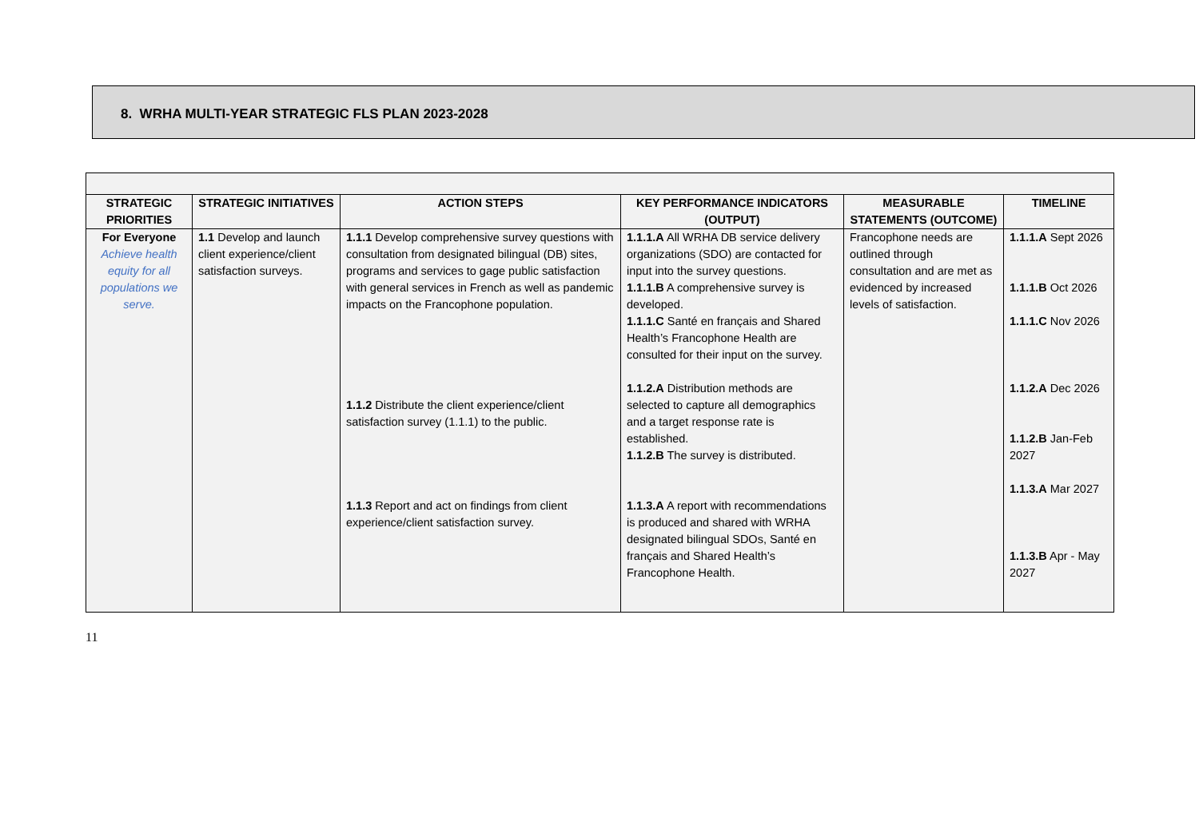8. WRHA MULTI-YEAR STRATEGIC FLS PLAN 2023-2028
| STRATEGIC PRIORITIES | STRATEGIC INITIATIVES | ACTION STEPS | KEY PERFORMANCE INDICATORS (OUTPUT) | MEASURABLE STATEMENTS (OUTCOME) | TIMELINE |
| --- | --- | --- | --- | --- | --- |
| For Everyone Achieve health equity for all populations we serve. | 1.1 Develop and launch client experience/client satisfaction surveys. | 1.1.1 Develop comprehensive survey questions with consultation from designated bilingual (DB) sites, programs and services to gage public satisfaction with general services in French as well as pandemic impacts on the Francophone population. 1.1.2 Distribute the client experience/client satisfaction survey (1.1.1) to the public. 1.1.3 Report and act on findings from client experience/client satisfaction survey. | 1.1.1.A All WRHA DB service delivery organizations (SDO) are contacted for input into the survey questions. 1.1.1.B A comprehensive survey is developed. 1.1.1.C Santé en français and Shared Health’s Francophone Health are consulted for their input on the survey. 1.1.2.A Distribution methods are selected to capture all demographics and a target response rate is established. 1.1.2.B The survey is distributed. 1.1.3.A A report with recommendations is produced and shared with WRHA designated bilingual SDOs, Santé en français and Shared Health’s Francophone Health. | Francophone needs are outlined through consultation and are met as evidenced by increased levels of satisfaction. | 1.1.1.A Sept 2026 1.1.1.B Oct 2026 1.1.1.C Nov 2026 1.1.2.A Dec 2026 1.1.2.B Jan-Feb 2027 1.1.3.A Mar 2027 1.1.3.B Apr - May 2027 |
11